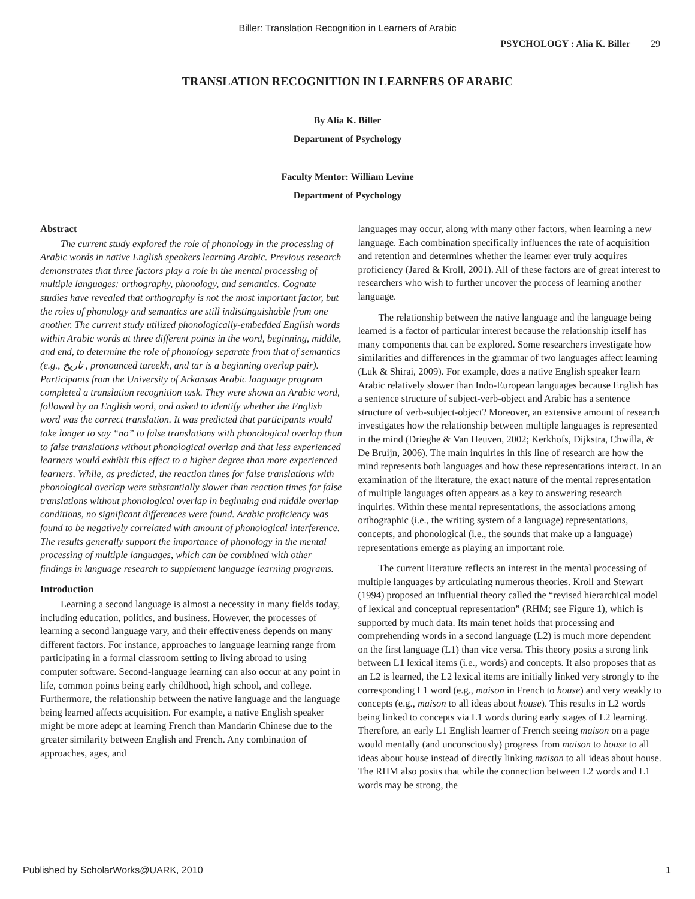Biller: Translation Recognition in Learners of Arabic
PSYCHOLOGY : Alia K. Biller 29
TRANSLATION RECOGNITION IN LEARNERS OF ARABIC
By Alia K. Biller
Department of Psychology
Faculty Mentor: William Levine
Department of Psychology
Abstract
The current study explored the role of phonology in the processing of Arabic words in native English speakers learning Arabic. Previous research demonstrates that three factors play a role in the mental processing of multiple languages: orthography, phonology, and semantics. Cognate studies have revealed that orthography is not the most important factor, but the roles of phonology and semantics are still indistinguishable from one another. The current study utilized phonologically-embedded English words within Arabic words at three different points in the word, beginning, middle, and end, to determine the role of phonology separate from that of semantics (e.g., تاريخ , pronounced tareekh, and tar is a beginning overlap pair). Participants from the University of Arkansas Arabic language program completed a translation recognition task. They were shown an Arabic word, followed by an English word, and asked to identify whether the English word was the correct translation. It was predicted that participants would take longer to say “no” to false translations with phonological overlap than to false translations without phonological overlap and that less experienced learners would exhibit this effect to a higher degree than more experienced learners. While, as predicted, the reaction times for false translations with phonological overlap were substantially slower than reaction times for false translations without phonological overlap in beginning and middle overlap conditions, no significant differences were found. Arabic proficiency was found to be negatively correlated with amount of phonological interference. The results generally support the importance of phonology in the mental processing of multiple languages, which can be combined with other findings in language research to supplement language learning programs.
Introduction
Learning a second language is almost a necessity in many fields today, including education, politics, and business. However, the processes of learning a second language vary, and their effectiveness depends on many different factors. For instance, approaches to language learning range from participating in a formal classroom setting to living abroad to using computer software. Second-language learning can also occur at any point in life, common points being early childhood, high school, and college. Furthermore, the relationship between the native language and the language being learned affects acquisition. For example, a native English speaker might be more adept at learning French than Mandarin Chinese due to the greater similarity between English and French. Any combination of approaches, ages, and
languages may occur, along with many other factors, when learning a new language. Each combination specifically influences the rate of acquisition and retention and determines whether the learner ever truly acquires proficiency (Jared & Kroll, 2001). All of these factors are of great interest to researchers who wish to further uncover the process of learning another language.
The relationship between the native language and the language being learned is a factor of particular interest because the relationship itself has many components that can be explored. Some researchers investigate how similarities and differences in the grammar of two languages affect learning (Luk & Shirai, 2009). For example, does a native English speaker learn Arabic relatively slower than Indo-European languages because English has a sentence structure of subject-verb-object and Arabic has a sentence structure of verb-subject-object? Moreover, an extensive amount of research investigates how the relationship between multiple languages is represented in the mind (Drieghe & Van Heuven, 2002; Kerkhofs, Dijkstra, Chwilla, & De Bruijn, 2006). The main inquiries in this line of research are how the mind represents both languages and how these representations interact. In an examination of the literature, the exact nature of the mental representation of multiple languages often appears as a key to answering research inquiries. Within these mental representations, the associations among orthographic (i.e., the writing system of a language) representations, concepts, and phonological (i.e., the sounds that make up a language) representations emerge as playing an important role.
The current literature reflects an interest in the mental processing of multiple languages by articulating numerous theories. Kroll and Stewart (1994) proposed an influential theory called the “revised hierarchical model of lexical and conceptual representation” (RHM; see Figure 1), which is supported by much data. Its main tenet holds that processing and comprehending words in a second language (L2) is much more dependent on the first language (L1) than vice versa. This theory posits a strong link between L1 lexical items (i.e., words) and concepts. It also proposes that as an L2 is learned, the L2 lexical items are initially linked very strongly to the corresponding L1 word (e.g., maison in French to house) and very weakly to concepts (e.g., maison to all ideas about house). This results in L2 words being linked to concepts via L1 words during early stages of L2 learning. Therefore, an early L1 English learner of French seeing maison on a page would mentally (and unconsciously) progress from maison to house to all ideas about house instead of directly linking maison to all ideas about house. The RHM also posits that while the connection between L2 words and L1 words may be strong, the
Published by ScholarWorks@UARK, 2010 1